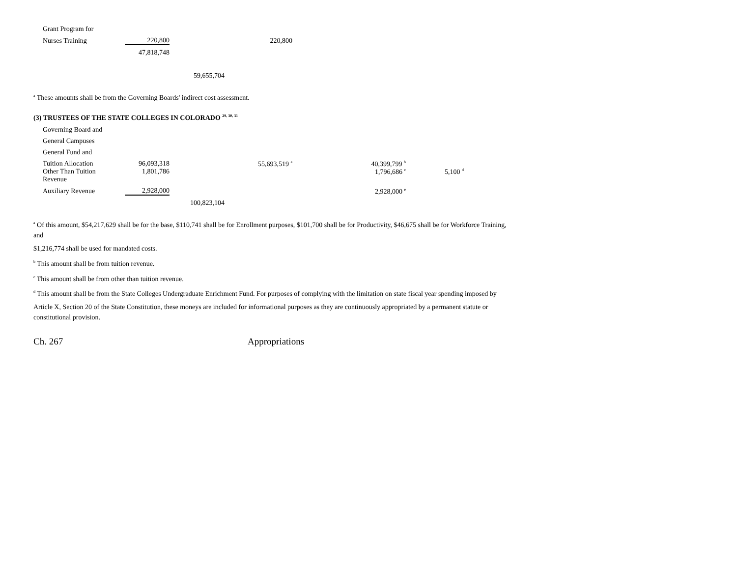| Grant Program for | | | |
| Nurses Training | 220,800 | | 220,800 |
| | 47,818,748 | | |
| | | 59,655,704 | |
<sup>a</sup> These amounts shall be from the Governing Boards' indirect cost assessment.
(3) TRUSTEES OF THE STATE COLLEGES IN COLORADO <sup>29, 30, 31</sup>
| Governing Board and | | | | | |
| General Campuses | | | | | |
| General Fund and | | | | | |
| Tuition Allocation | 96,093,318 | | 55,693,519 <sup>a</sup> | 40,399,799 <sup>b</sup> | |
| Other Than Tuition Revenue | 1,801,786 | | | 1,796,686 <sup>c</sup> | 5,100 <sup>d</sup> |
| Auxiliary Revenue | 2,928,000 | | | 2,928,000 <sup>e</sup> | |
| | | 100,823,104 | | | |
<sup>a</sup> Of this amount, $54,217,629 shall be for the base, $110,741 shall be for Enrollment purposes, $101,700 shall be for Productivity, $46,675 shall be for Workforce Training, and
$1,216,774 shall be used for mandated costs.
<sup>b</sup> This amount shall be from tuition revenue.
<sup>c</sup> This amount shall be from other than tuition revenue.
<sup>d</sup> This amount shall be from the State Colleges Undergraduate Enrichment Fund. For purposes of complying with the limitation on state fiscal year spending imposed by
Article X, Section 20 of the State Constitution, these moneys are included for informational purposes as they are continuously appropriated by a permanent statute or constitutional provision.
Ch. 267 Appropriations